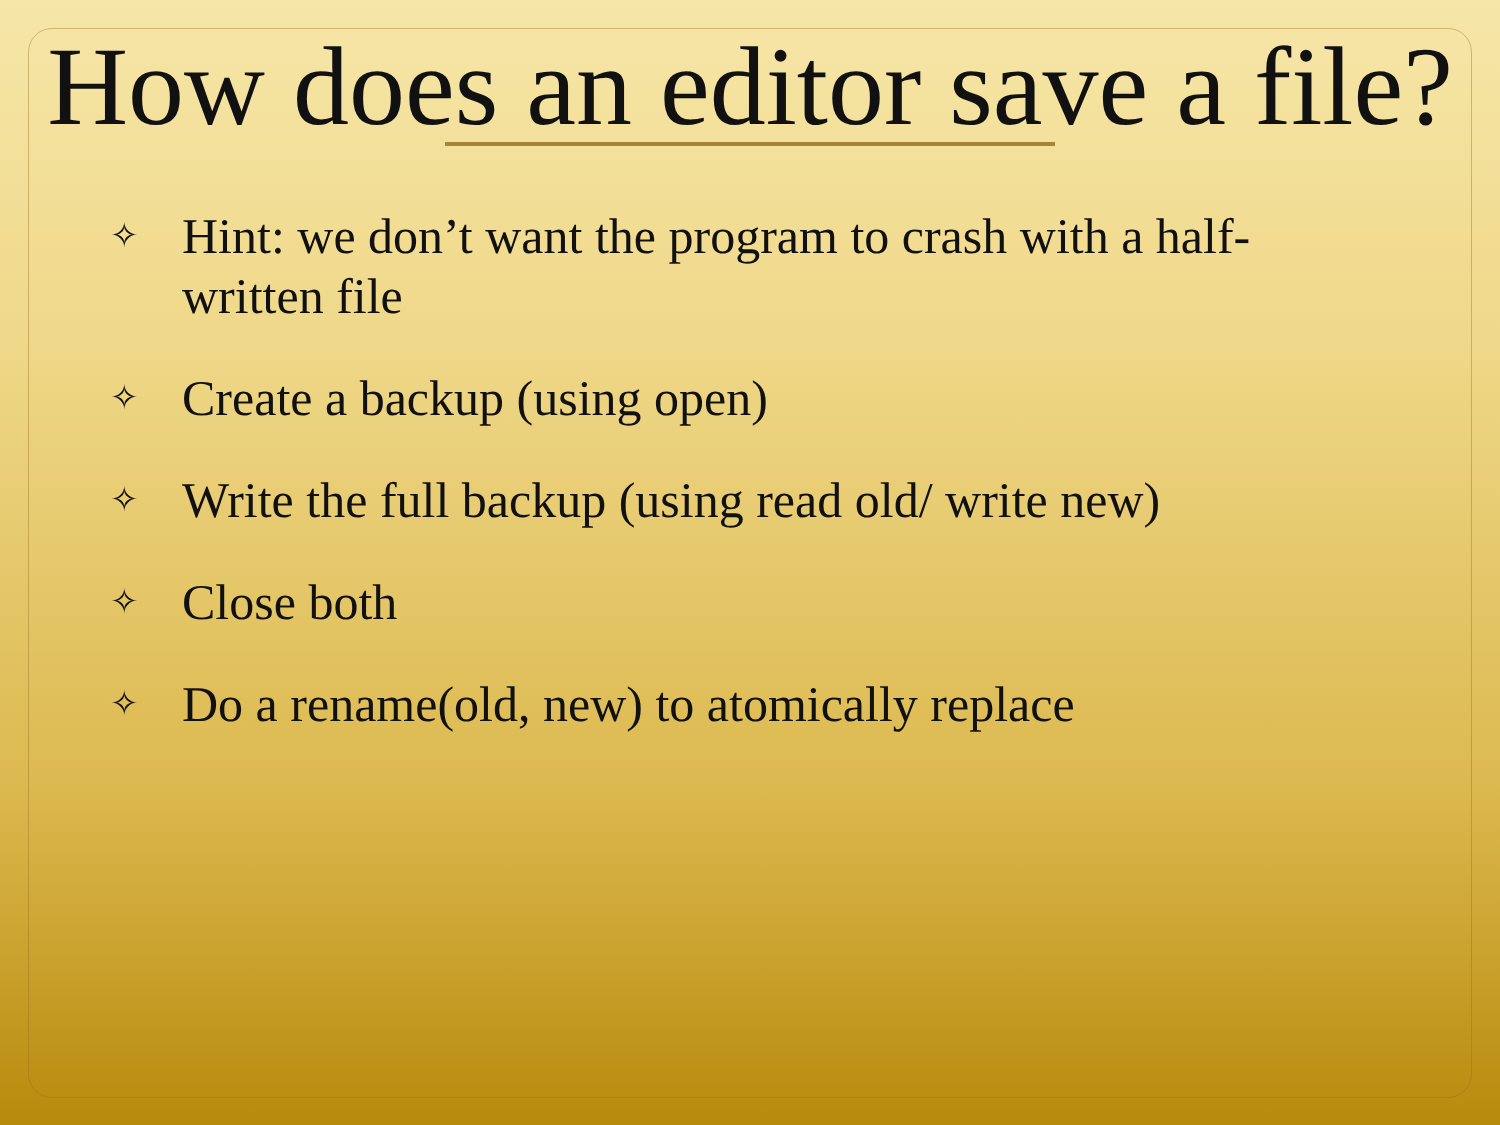How does an editor save a file?
✧ Hint: we don’t want the program to crash with a half-written file
✧ Create a backup (using open)
✧ Write the full backup (using read old/ write new)
✧ Close both
✧ Do a rename(old, new) to atomically replace